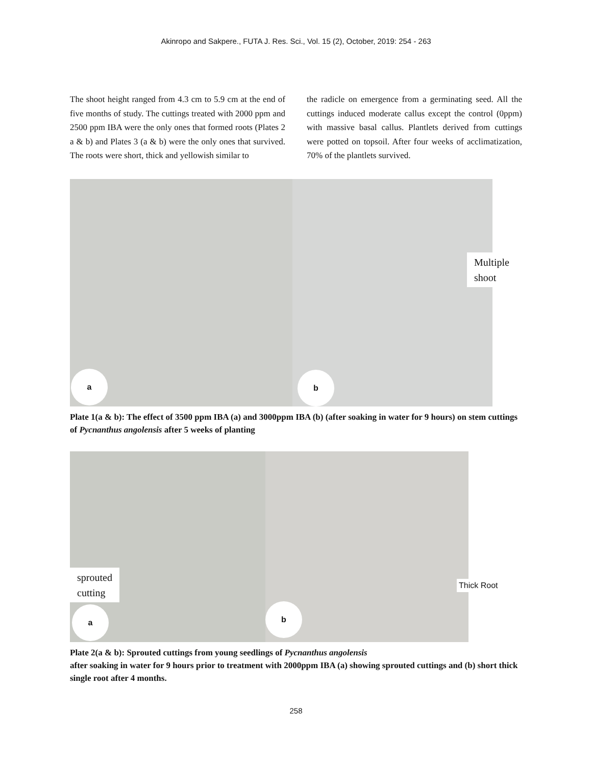Akinropo and Sakpere., FUTA J. Res. Sci., Vol. 15 (2), October, 2019: 254 - 263
The shoot height ranged from 4.3 cm to 5.9 cm at the end of five months of study. The cuttings treated with 2000 ppm and 2500 ppm IBA were the only ones that formed roots (Plates 2 a & b) and Plates 3 (a & b) were the only ones that survived. The roots were short, thick and yellowish similar to
the radicle on emergence from a germinating seed. All the cuttings induced moderate callus except the control (0ppm) with massive basal callus. Plantlets derived from cuttings were potted on topsoil. After four weeks of acclimatization, 70% of the plantlets survived.
a
b
Multiple
shoot
Plate 1(a & b): The effect of 3500 ppm IBA (a) and 3000ppm IBA (b) (after soaking in water for 9 hours) on stem cuttings of Pycnanthus angolensis after 5 weeks of planting
a
b
sprouted
cutting
Thick Root
Plate 2(a & b): Sprouted cuttings from young seedlings of Pycnanthus angolensis
after soaking in water for 9 hours prior to treatment with 2000ppm IBA (a) showing sprouted cuttings and (b) short thick single root after 4 months.
258